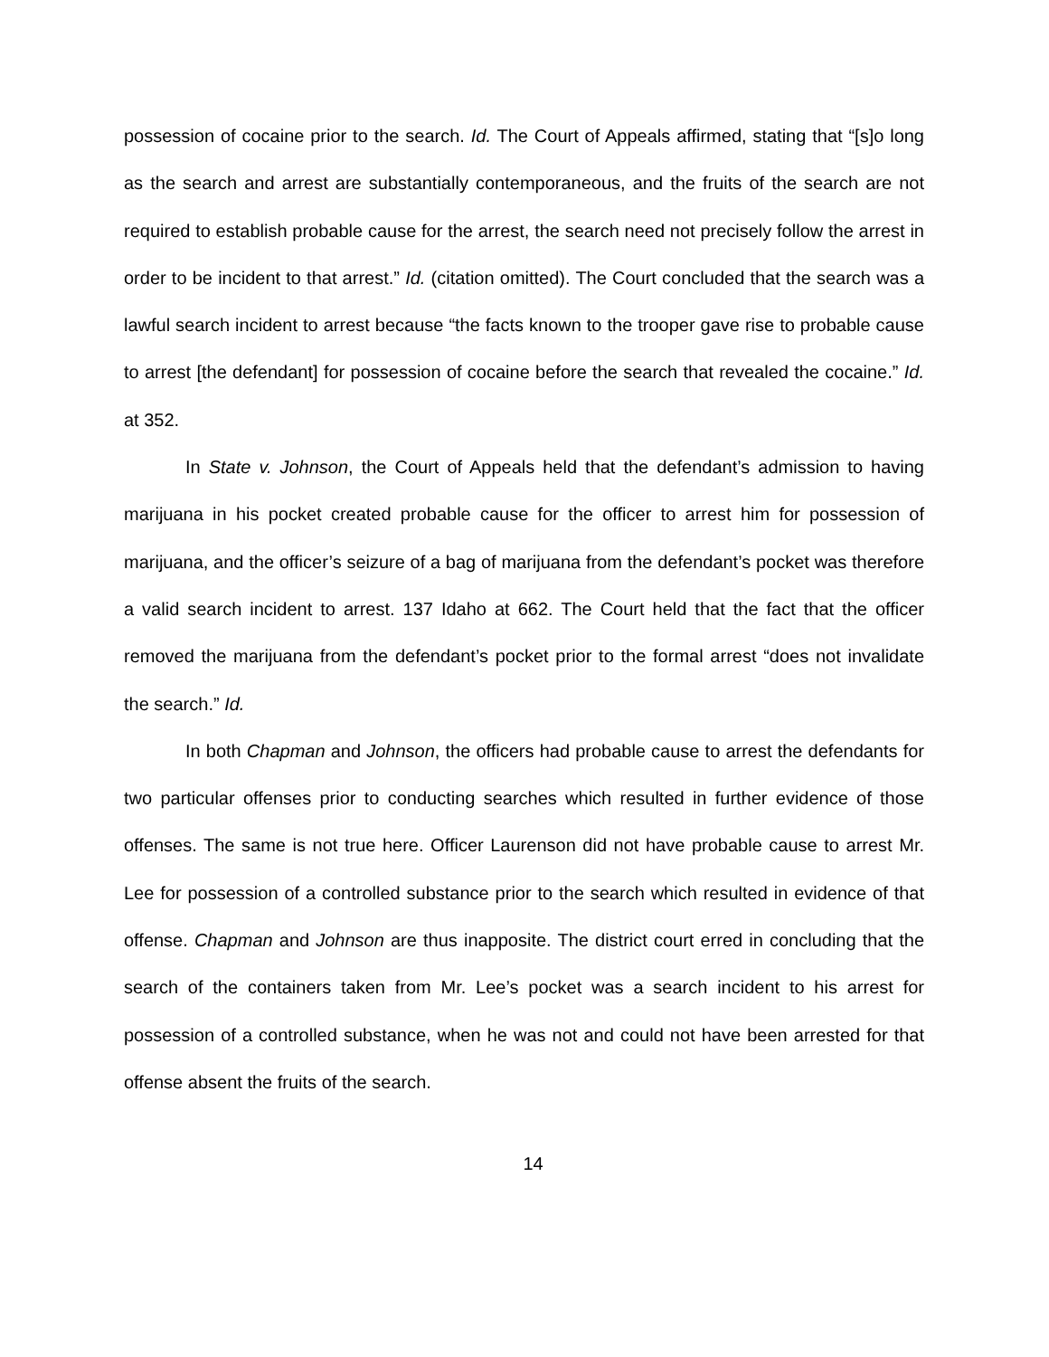possession of cocaine prior to the search. Id. The Court of Appeals affirmed, stating that “[s]o long as the search and arrest are substantially contemporaneous, and the fruits of the search are not required to establish probable cause for the arrest, the search need not precisely follow the arrest in order to be incident to that arrest.” Id. (citation omitted). The Court concluded that the search was a lawful search incident to arrest because “the facts known to the trooper gave rise to probable cause to arrest [the defendant] for possession of cocaine before the search that revealed the cocaine.” Id. at 352.
In State v. Johnson, the Court of Appeals held that the defendant’s admission to having marijuana in his pocket created probable cause for the officer to arrest him for possession of marijuana, and the officer’s seizure of a bag of marijuana from the defendant’s pocket was therefore a valid search incident to arrest. 137 Idaho at 662. The Court held that the fact that the officer removed the marijuana from the defendant’s pocket prior to the formal arrest “does not invalidate the search.” Id.
In both Chapman and Johnson, the officers had probable cause to arrest the defendants for two particular offenses prior to conducting searches which resulted in further evidence of those offenses. The same is not true here. Officer Laurenson did not have probable cause to arrest Mr. Lee for possession of a controlled substance prior to the search which resulted in evidence of that offense. Chapman and Johnson are thus inapposite. The district court erred in concluding that the search of the containers taken from Mr. Lee’s pocket was a search incident to his arrest for possession of a controlled substance, when he was not and could not have been arrested for that offense absent the fruits of the search.
14